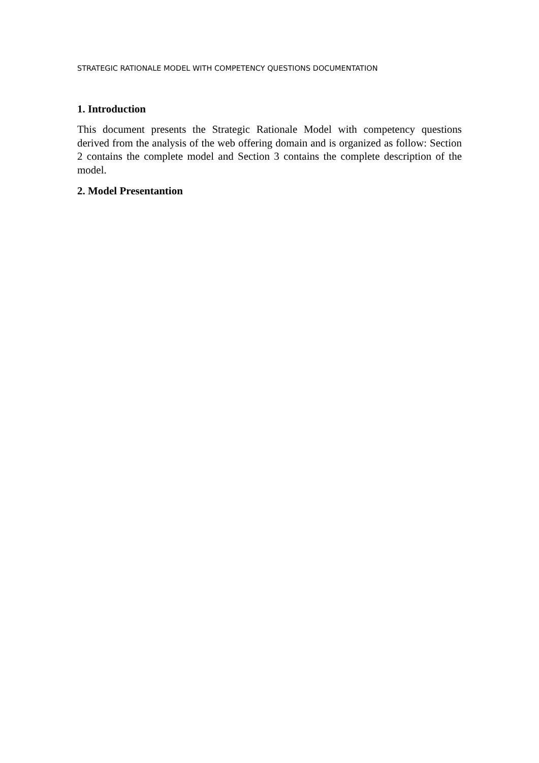STRATEGIC RATIONALE MODEL WITH COMPETENCY QUESTIONS DOCUMENTATION
1. Introduction
This document presents the Strategic Rationale Model with competency questions derived from the analysis of the web offering domain and is organized as follow: Section 2 contains the complete model and Section 3 contains the complete description of the model.
2. Model Presentantion